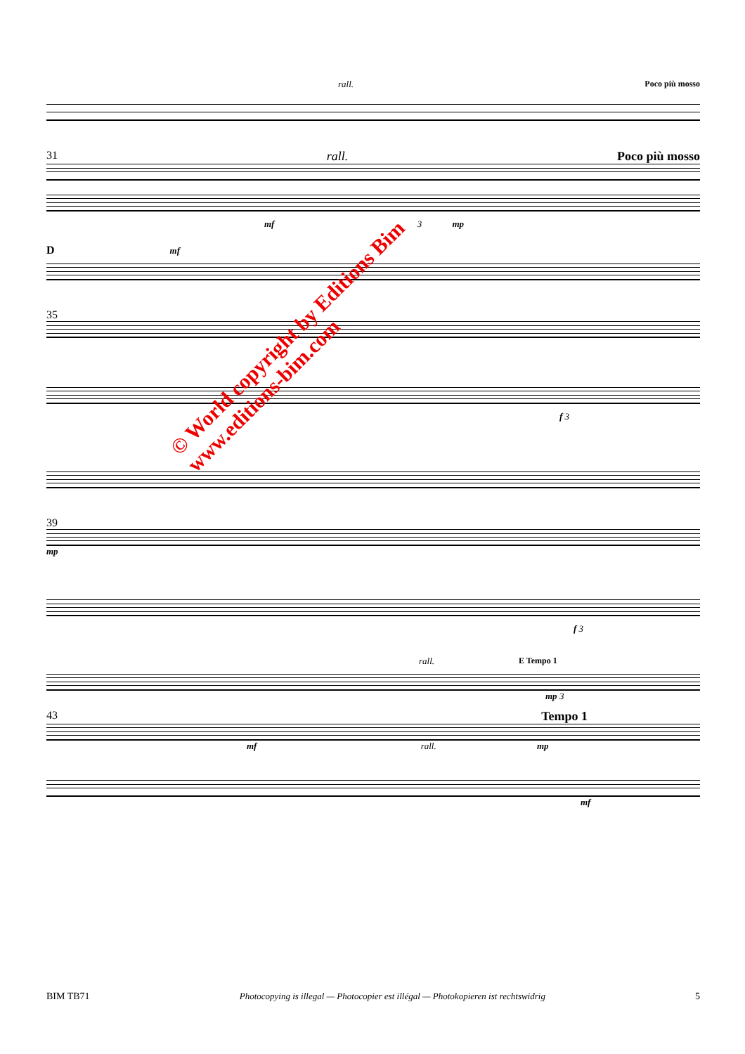rall. Poco più mosso
31 rall. Poco più mosso
mf 3 mp
D mf
35
f 3
39
mp
f 3
rall. E Tempo 1
mp 3
43 Tempo 1
mf rall. mp
mf
© World copyright by Editions Bim
www.editions-bim.com
BIM TB71 Photocopying is illegal — Photocopier est illégal — Photokopieren ist rechtswidrig 5